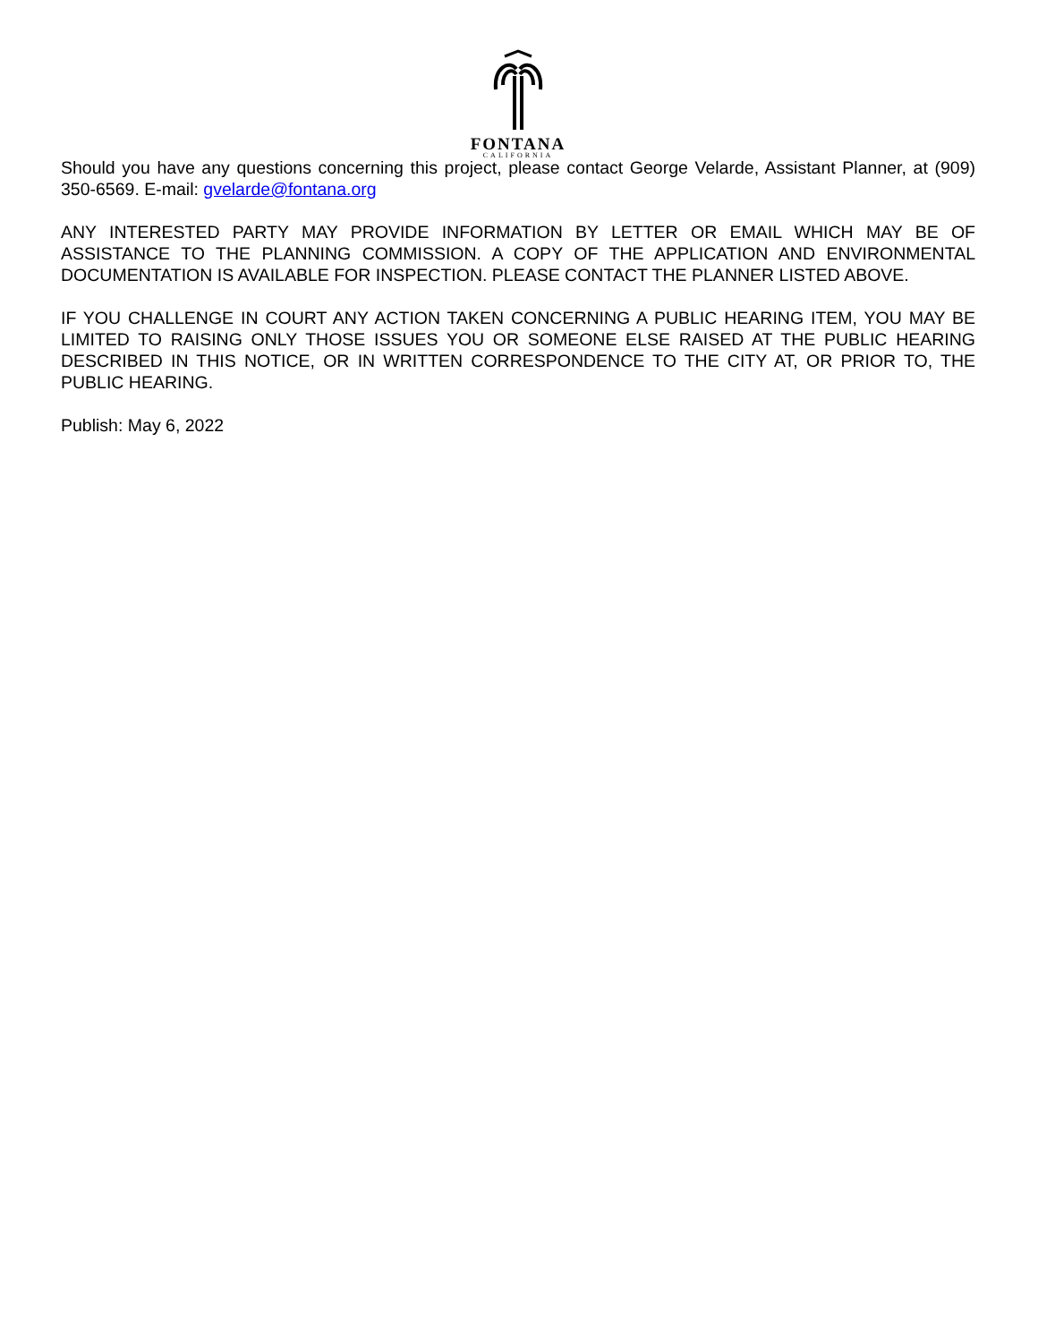FONTANA
CALIFORNIA
Should you have any questions concerning this project, please contact George Velarde, Assistant Planner, at (909) 350-6569. E-mail: gvelarde@fontana.org
ANY INTERESTED PARTY MAY PROVIDE INFORMATION BY LETTER OR EMAIL WHICH MAY BE OF ASSISTANCE TO THE PLANNING COMMISSION. A COPY OF THE APPLICATION AND ENVIRONMENTAL DOCUMENTATION IS AVAILABLE FOR INSPECTION. PLEASE CONTACT THE PLANNER LISTED ABOVE.
IF YOU CHALLENGE IN COURT ANY ACTION TAKEN CONCERNING A PUBLIC HEARING ITEM, YOU MAY BE LIMITED TO RAISING ONLY THOSE ISSUES YOU OR SOMEONE ELSE RAISED AT THE PUBLIC HEARING DESCRIBED IN THIS NOTICE, OR IN WRITTEN CORRESPONDENCE TO THE CITY AT, OR PRIOR TO, THE PUBLIC HEARING.
Publish: May 6, 2022